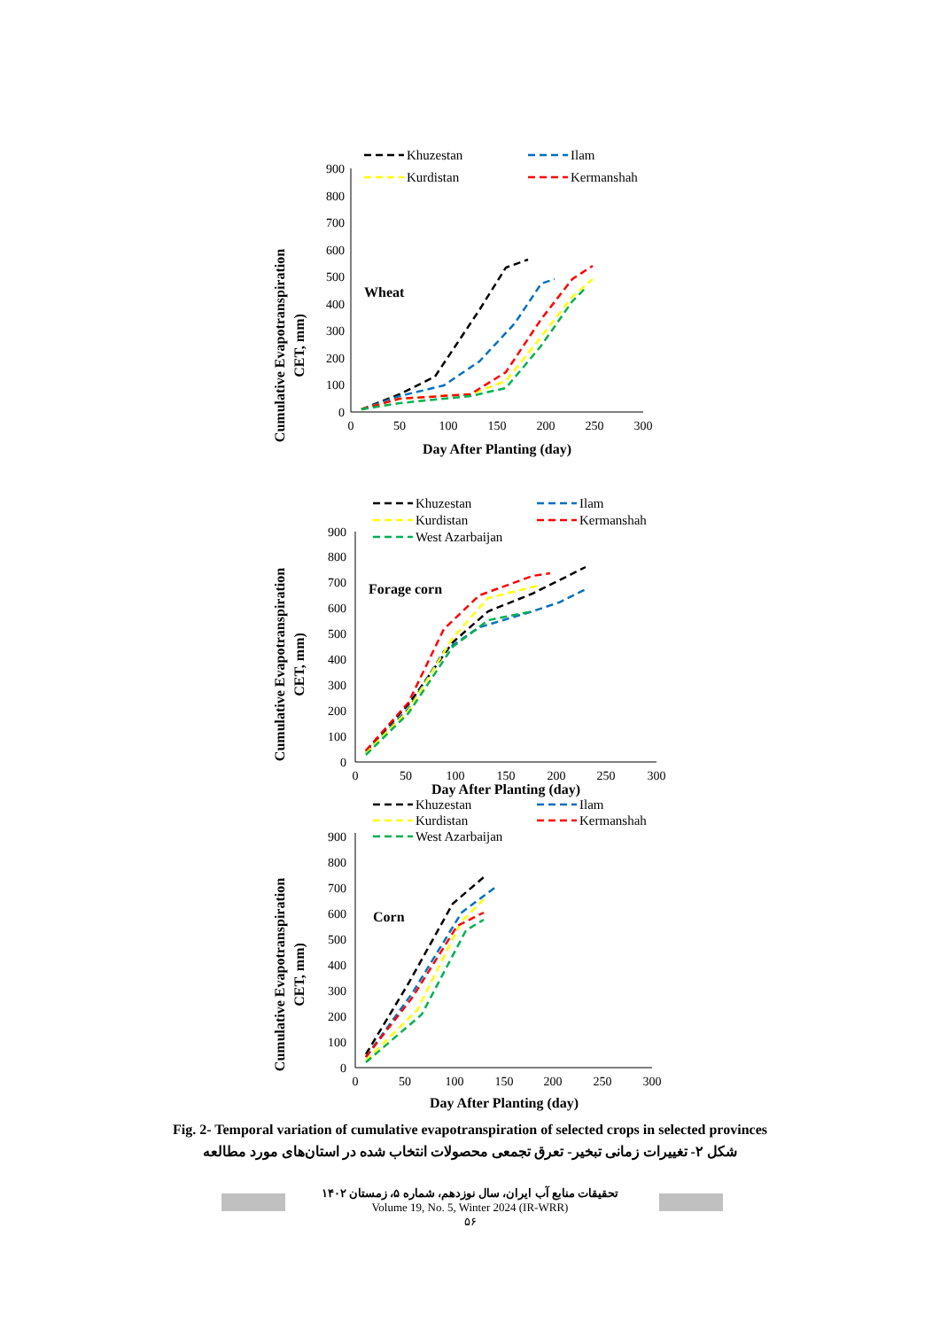Cumulative Evapotranspiration
CET, mm)
0
100
200
300
400
500
600
700
800
900
0
50
100
150
200
250
300
Day After Planting (day)
Wheat
Khuzestan
Ilam
Kurdistan
Kermanshah
Cumulative Evapotranspiration
CET, mm)
0
100
200
300
400
500
600
700
800
900
0
50
100
150
200
250
300
Day After Planting (day)
Forage corn
Khuzestan
Ilam
Kurdistan
Kermanshah
West Azarbaijan
Cumulative Evapotranspiration
CET, mm)
0
100
200
300
400
500
600
700
800
900
0
50
100
150
200
250
300
Day After Planting (day)
Corn
Khuzestan
Ilam
Kurdistan
Kermanshah
West Azarbaijan
Fig. 2- Temporal variation of cumulative evapotranspiration of selected crops in selected provinces
شکل ۲- تغییرات زمانی تبخیر- تعرق تجمعی محصولات انتخاب شده در استان‌های مورد مطالعه
تحقیقات منابع آب ایران، سال نوزدهم، شماره ۵، زمستان ۱۴۰۲
Volume 19, No. 5, Winter 2024 (IR-WRR)
۵۶